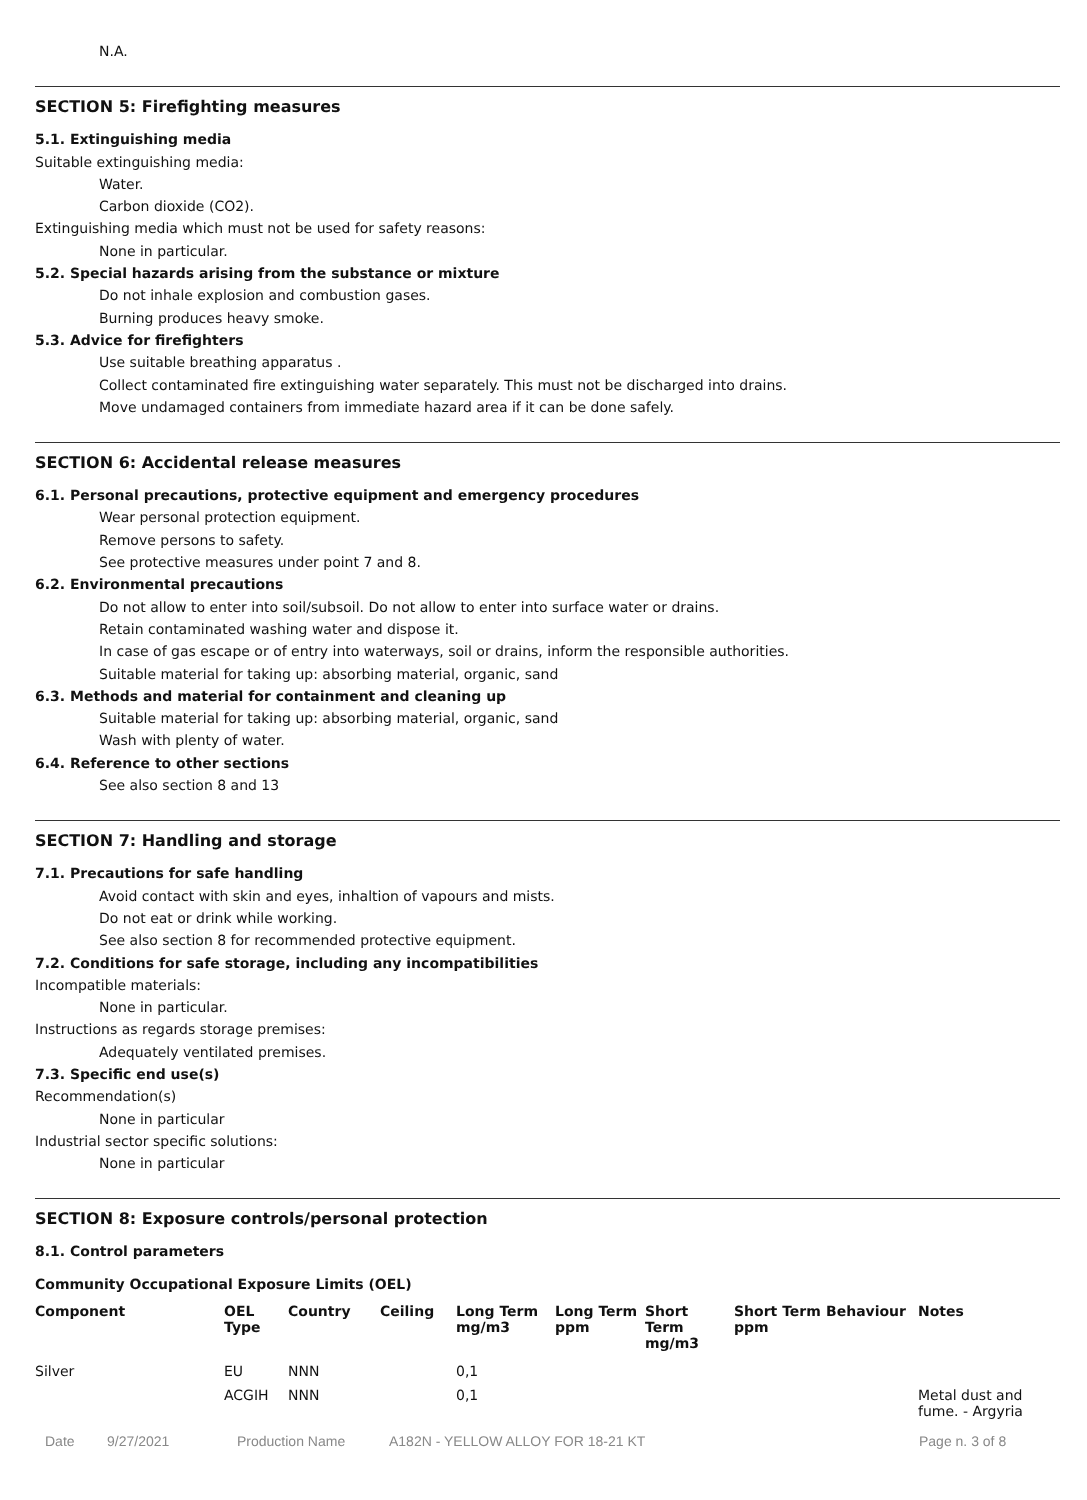N.A.
SECTION 5: Firefighting measures
5.1. Extinguishing media
Suitable extinguishing media:
Water.
Carbon dioxide (CO2).
Extinguishing media which must not be used for safety reasons:
None in particular.
5.2. Special hazards arising from the substance or mixture
Do not inhale explosion and combustion gases.
Burning produces heavy smoke.
5.3. Advice for firefighters
Use suitable breathing apparatus .
Collect contaminated fire extinguishing water separately. This must not be discharged into drains.
Move undamaged containers from immediate hazard area if it can be done safely.
SECTION 6: Accidental release measures
6.1. Personal precautions, protective equipment and emergency procedures
Wear personal protection equipment.
Remove persons to safety.
See protective measures under point 7 and 8.
6.2. Environmental precautions
Do not allow to enter into soil/subsoil. Do not allow to enter into surface water or drains.
Retain contaminated washing water and dispose it.
In case of gas escape or of entry into waterways, soil or drains, inform the responsible authorities.
Suitable material for taking up: absorbing material, organic, sand
6.3. Methods and material for containment and cleaning up
Suitable material for taking up: absorbing material, organic, sand
Wash with plenty of water.
6.4. Reference to other sections
See also section 8 and 13
SECTION 7: Handling and storage
7.1. Precautions for safe handling
Avoid contact with skin and eyes, inhaltion of vapours and mists.
Do not eat or drink while working.
See also section 8 for recommended protective equipment.
7.2. Conditions for safe storage, including any incompatibilities
Incompatible materials:
None in particular.
Instructions as regards storage premises:
Adequately ventilated premises.
7.3. Specific end use(s)
Recommendation(s)
None in particular
Industrial sector specific solutions:
None in particular
SECTION 8: Exposure controls/personal protection
8.1. Control parameters
Community Occupational Exposure Limits (OEL)
| Component | OEL Type | Country | Ceiling | Long Term mg/m3 | Long Term ppm | Short Term mg/m3 | Short Term ppm | Behaviour | Notes |
| --- | --- | --- | --- | --- | --- | --- | --- | --- | --- |
| Silver | EU | NNN | | 0,1 | | | | | |
| | ACGIH | NNN | | 0,1 | | | | | Metal dust and fume. - Argyria |
Date 9/27/2021 Production Name A182N - YELLOW ALLOY FOR 18-21 KT Page n. 3 of 8